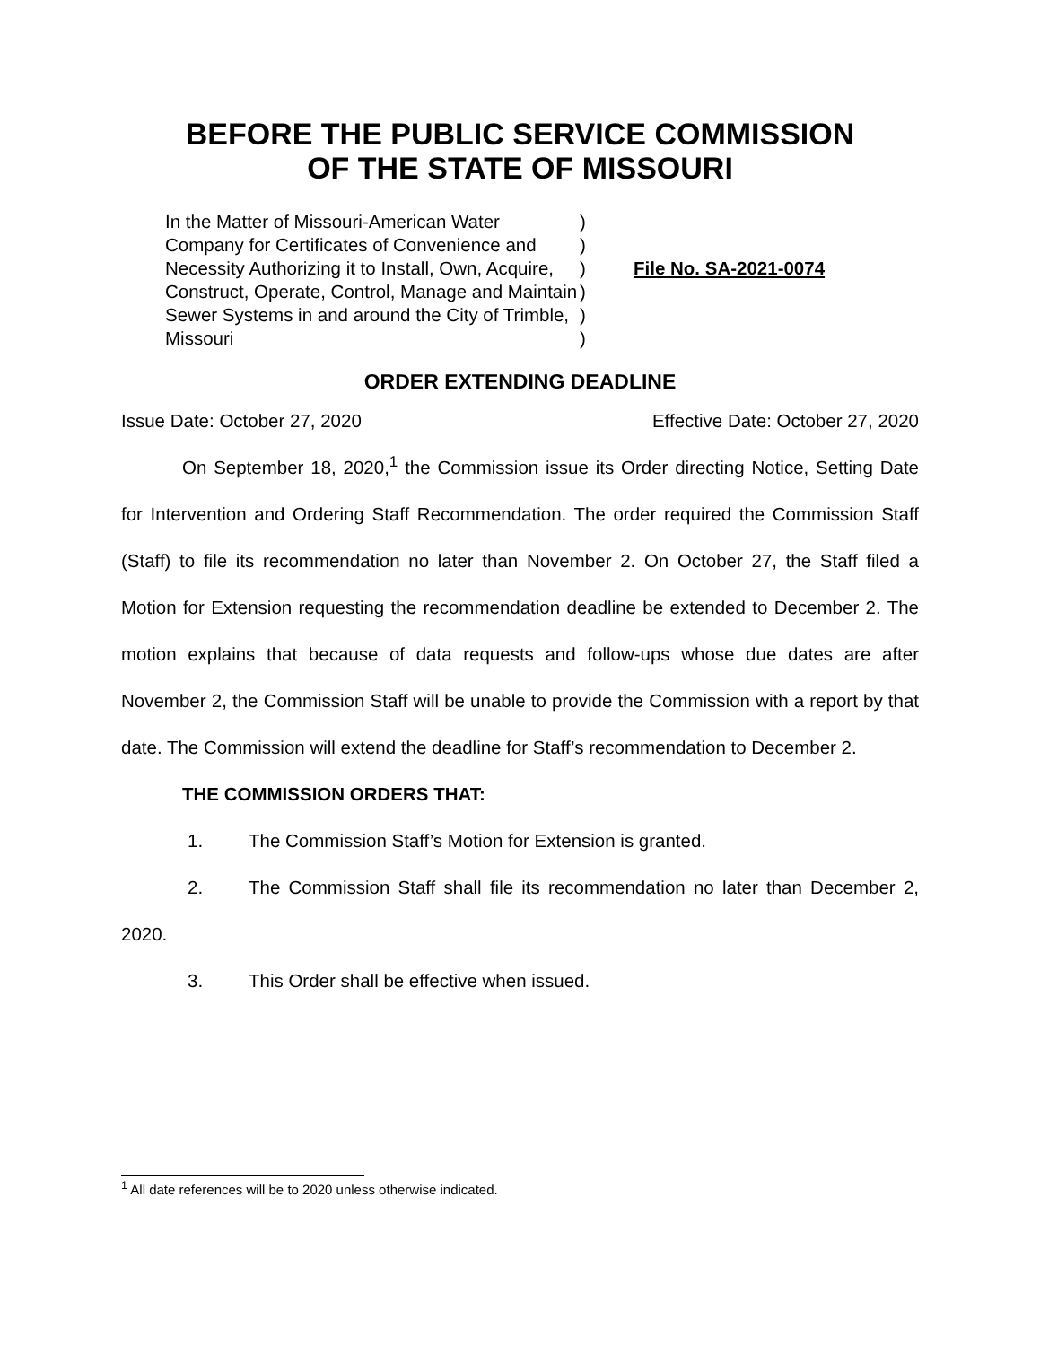BEFORE THE PUBLIC SERVICE COMMISSION
OF THE STATE OF MISSOURI
In the Matter of Missouri-American Water Company for Certificates of Convenience and Necessity Authorizing it to Install, Own, Acquire, Construct, Operate, Control, Manage and Maintain Sewer Systems in and around the City of Trimble, Missouri
)
)
)
)
)
)
File No. SA-2021-0074
ORDER EXTENDING DEADLINE
Issue Date: October 27, 2020 Effective Date: October 27, 2020
On September 18, 2020,<sup>1</sup> the Commission issue its Order directing Notice, Setting Date for Intervention and Ordering Staff Recommendation. The order required the Commission Staff (Staff) to file its recommendation no later than November 2. On October 27, the Staff filed a Motion for Extension requesting the recommendation deadline be extended to December 2. The motion explains that because of data requests and follow-ups whose due dates are after November 2, the Commission Staff will be unable to provide the Commission with a report by that date. The Commission will extend the deadline for Staff’s recommendation to December 2.
THE COMMISSION ORDERS THAT:
1. The Commission Staff’s Motion for Extension is granted.
2. The Commission Staff shall file its recommendation no later than December 2, 2020.
3. This Order shall be effective when issued.
<sup>1</sup> All date references will be to 2020 unless otherwise indicated.